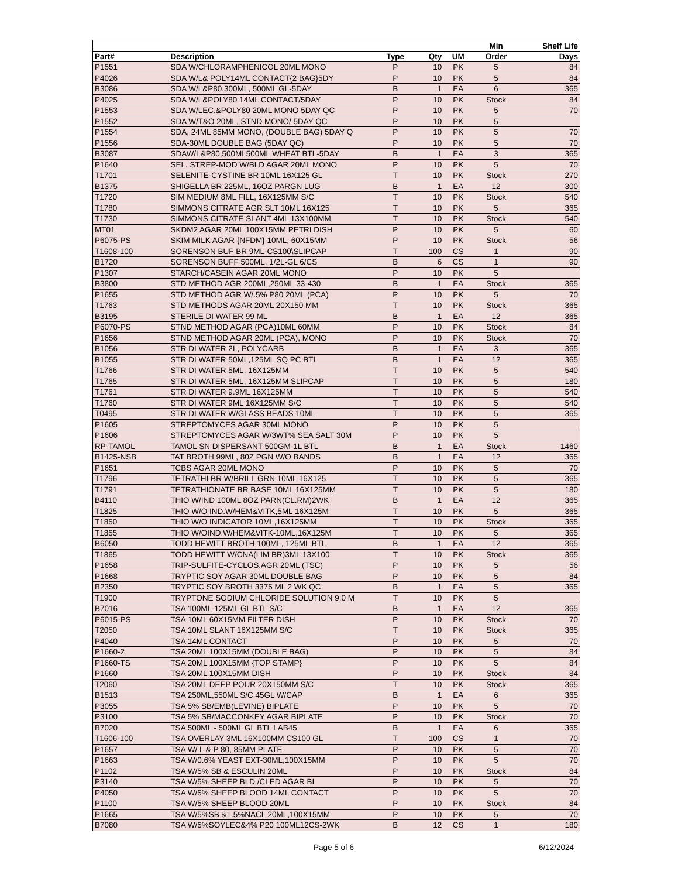| | | | | | Min | Shelf Life |
| --- | --- | --- | --- | --- | --- | --- |
| Part# | Description | Type | Qty | UM | Order | Days |
| P1551 | SDA W/CHLORAMPHENICOL 20ML MONO | P | 10 | PK | 5 | 84 |
| P4026 | SDA W/L& POLY14ML CONTACT{2 BAG}5DY | P | 10 | PK | 5 | 84 |
| B3086 | SDA W/L&P80,300ML, 500ML GL-5DAY | B | 1 | EA | 6 | 365 |
| P4025 | SDA W/L&POLY80 14ML CONTACT/5DAY | P | 10 | PK | Stock | 84 |
| P1553 | SDA W/LEC.&POLY80 20ML MONO 5DAY QC | P | 10 | PK | 5 | 70 |
| P1552 | SDA W/T&O 20ML, STND MONO/ 5DAY QC | P | 10 | PK | 5 | |
| P1554 | SDA, 24ML 85MM MONO, (DOUBLE BAG) 5DAY Q | P | 10 | PK | 5 | 70 |
| P1556 | SDA-30ML DOUBLE BAG (5DAY QC) | P | 10 | PK | 5 | 70 |
| B3087 | SDAW/L&P80,500ML500ML WHEAT BTL-5DAY | B | 1 | EA | 3 | 365 |
| P1640 | SEL. STREP-MOD W/BLD AGAR 20ML MONO | P | 10 | PK | 5 | 70 |
| T1701 | SELENITE-CYSTINE BR 10ML 16X125 GL | T | 10 | PK | Stock | 270 |
| B1375 | SHIGELLA BR 225ML, 16OZ PARGN LUG | B | 1 | EA | 12 | 300 |
| T1720 | SIM MEDIUM 8ML FILL, 16X125MM S/C | T | 10 | PK | Stock | 540 |
| T1780 | SIMMONS CITRATE AGR SLT 10ML 16X125 | T | 10 | PK | 5 | 365 |
| T1730 | SIMMONS CITRATE SLANT 4ML 13X100MM | T | 10 | PK | Stock | 540 |
| MT01 | SKDM2 AGAR 20ML 100X15MM PETRI DISH | P | 10 | PK | 5 | 60 |
| P6075-PS | SKIM MILK AGAR {NFDM} 10ML, 60X15MM | P | 10 | PK | Stock | 56 |
| T1608-100 | SORENSON BUF BR 9ML-CS100\SLIPCAP | T | 100 | CS | 1 | 90 |
| B1720 | SORENSON BUFF 500ML, 1/2L-GL 6/CS | B | 6 | CS | 1 | 90 |
| P1307 | STARCH/CASEIN AGAR 20ML MONO | P | 10 | PK | 5 | |
| B3800 | STD METHOD AGR 200ML,250ML 33-430 | B | 1 | EA | Stock | 365 |
| P1655 | STD METHOD AGR W/.5% P80 20ML (PCA) | P | 10 | PK | 5 | 70 |
| T1763 | STD METHODS AGAR 20ML 20X150 MM | T | 10 | PK | Stock | 365 |
| B3195 | STERILE DI WATER 99 ML | B | 1 | EA | 12 | 365 |
| P6070-PS | STND METHOD AGAR (PCA)10ML 60MM | P | 10 | PK | Stock | 84 |
| P1656 | STND METHOD AGAR 20ML (PCA), MONO | P | 10 | PK | Stock | 70 |
| B1056 | STR DI WATER 2L, POLYCARB | B | 1 | EA | 3 | 365 |
| B1055 | STR DI WATER 50ML,125ML SQ PC BTL | B | 1 | EA | 12 | 365 |
| T1766 | STR DI WATER 5ML, 16X125MM | T | 10 | PK | 5 | 540 |
| T1765 | STR DI WATER 5ML, 16X125MM SLIPCAP | T | 10 | PK | 5 | 180 |
| T1761 | STR DI WATER 9.9ML 16X125MM | T | 10 | PK | 5 | 540 |
| T1760 | STR DI WATER 9ML 16X125MM S/C | T | 10 | PK | 5 | 540 |
| T0495 | STR DI WATER W/GLASS BEADS 10ML | T | 10 | PK | 5 | 365 |
| P1605 | STREPTOMYCES AGAR 30ML MONO | P | 10 | PK | 5 | |
| P1606 | STREPTOMYCES AGAR W/3WT% SEA SALT 30M | P | 10 | PK | 5 | |
| RP-TAMOL | TAMOL SN DISPERSANT 500GM-1L BTL | B | 1 | EA | Stock | 1460 |
| B1425-NSB | TAT BROTH 99ML, 80Z PGN W/O BANDS | B | 1 | EA | 12 | 365 |
| P1651 | TCBS AGAR 20ML MONO | P | 10 | PK | 5 | 70 |
| T1796 | TETRATHI BR W/BRILL GRN 10ML 16X125 | T | 10 | PK | 5 | 365 |
| T1791 | TETRATHIONATE BR BASE 10ML 16X125MM | T | 10 | PK | 5 | 180 |
| B4110 | THIO W/IND 100ML 8OZ PARN(CL.RM)2WK | B | 1 | EA | 12 | 365 |
| T1825 | THIO W/O IND.W/HEM&VITK,5ML 16X125M | T | 10 | PK | 5 | 365 |
| T1850 | THIO W/O INDICATOR 10ML,16X125MM | T | 10 | PK | Stock | 365 |
| T1855 | THIO W/OIND.W/HEM&VITK-10ML,16X125M | T | 10 | PK | 5 | 365 |
| B6050 | TODD HEWITT BROTH 100ML, 125ML BTL | B | 1 | EA | 12 | 365 |
| T1865 | TODD HEWITT W/CNA(LIM BR)3ML 13X100 | T | 10 | PK | Stock | 365 |
| P1658 | TRIP-SULFITE-CYCLOS.AGR 20ML (TSC) | P | 10 | PK | 5 | 56 |
| P1668 | TRYPTIC SOY AGAR 30ML DOUBLE BAG | P | 10 | PK | 5 | 84 |
| B2350 | TRYPTIC SOY BROTH 3375 ML 2 WK QC | B | 1 | EA | 5 | 365 |
| T1900 | TRYPTONE SODIUM CHLORIDE SOLUTION 9.0 M | T | 10 | PK | 5 | |
| B7016 | TSA 100ML-125ML GL BTL S/C | B | 1 | EA | 12 | 365 |
| P6015-PS | TSA 10ML 60X15MM FILTER DISH | P | 10 | PK | Stock | 70 |
| T2050 | TSA 10ML SLANT 16X125MM S/C | T | 10 | PK | Stock | 365 |
| P4040 | TSA 14ML CONTACT | P | 10 | PK | 5 | 70 |
| P1660-2 | TSA 20ML 100X15MM (DOUBLE BAG) | P | 10 | PK | 5 | 84 |
| P1660-TS | TSA 20ML 100X15MM {TOP STAMP} | P | 10 | PK | 5 | 84 |
| P1660 | TSA 20ML 100X15MM DISH | P | 10 | PK | Stock | 84 |
| T2060 | TSA 20ML DEEP POUR 20X150MM S/C | T | 10 | PK | Stock | 365 |
| B1513 | TSA 250ML,550ML S/C 45GL W/CAP | B | 1 | EA | 6 | 365 |
| P3055 | TSA 5% SB/EMB(LEVINE) BIPLATE | P | 10 | PK | 5 | 70 |
| P3100 | TSA 5% SB/MACCONKEY AGAR BIPLATE | P | 10 | PK | Stock | 70 |
| B7020 | TSA 500ML - 500ML GL BTL LAB45 | B | 1 | EA | 6 | 365 |
| T1606-100 | TSA OVERLAY 3ML 16X100MM CS100 GL | T | 100 | CS | 1 | 70 |
| P1657 | TSA W/ L & P 80, 85MM PLATE | P | 10 | PK | 5 | 70 |
| P1663 | TSA W/0.6% YEAST EXT-30ML,100X15MM | P | 10 | PK | 5 | 70 |
| P1102 | TSA W/5% SB & ESCULIN 20ML | P | 10 | PK | Stock | 84 |
| P3140 | TSA W/5% SHEEP BLD /CLED AGAR BI | P | 10 | PK | 5 | 70 |
| P4050 | TSA W/5% SHEEP BLOOD 14ML CONTACT | P | 10 | PK | 5 | 70 |
| P1100 | TSA W/5% SHEEP BLOOD 20ML | P | 10 | PK | Stock | 84 |
| P1665 | TSA W/5%SB &1.5%NACL 20ML,100X15MM | P | 10 | PK | 5 | 70 |
| B7080 | TSA W/5%SOYLEC&4% P20 100ML12CS-2WK | B | 12 | CS | 1 | 180 |
Page 5 of 6 6/12/2024